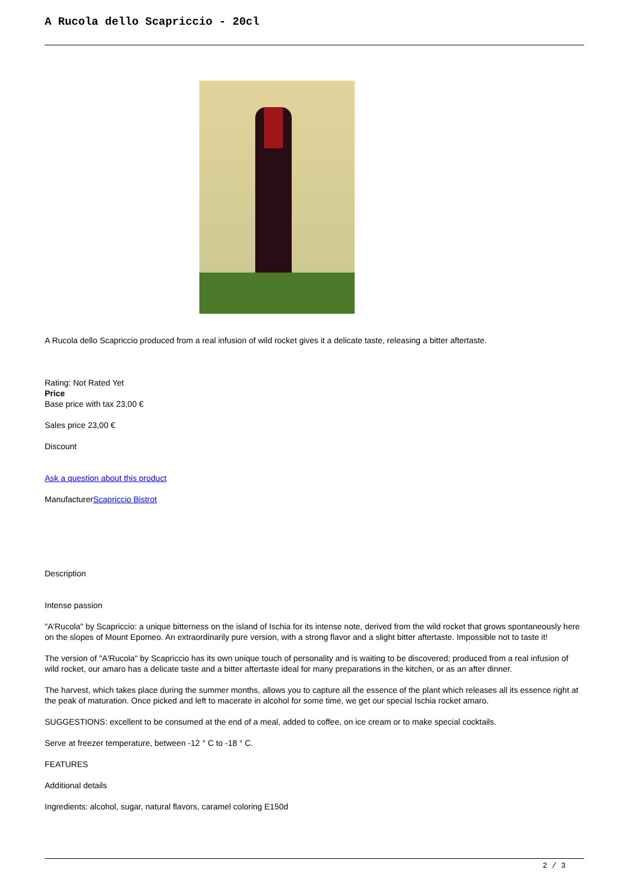A Rucola dello Scapriccio - 20cl
A Rucola dello Scapriccio produced from a real infusion of wild rocket gives it a delicate taste, releasing a bitter aftertaste.
Rating: Not Rated Yet
Price
Base price with tax 23,00 €
Sales price 23,00 €
Discount
Ask a question about this product
ManufacturerScapriccio Bistrot
Description
Intense passion
"A'Rucola" by Scapriccio: a unique bitterness on the island of Ischia for its intense note, derived from the wild rocket that grows spontaneously here on the slopes of Mount Epomeo. An extraordinarily pure version, with a strong flavor and a slight bitter aftertaste. Impossible not to taste it!
The version of "A'Rucola" by Scapriccio has its own unique touch of personality and is waiting to be discovered; produced from a real infusion of wild rocket, our amaro has a delicate taste and a bitter aftertaste ideal for many preparations in the kitchen, or as an after dinner.
The harvest, which takes place during the summer months, allows you to capture all the essence of the plant which releases all its essence right at the peak of maturation. Once picked and left to macerate in alcohol for some time, we get our special Ischia rocket amaro.
SUGGESTIONS: excellent to be consumed at the end of a meal, added to coffee, on ice cream or to make special cocktails.
Serve at freezer temperature, between -12 ° C to -18 ° C.
FEATURES
Additional details
Ingredients: alcohol, sugar, natural flavors, caramel coloring E150d
2 / 3